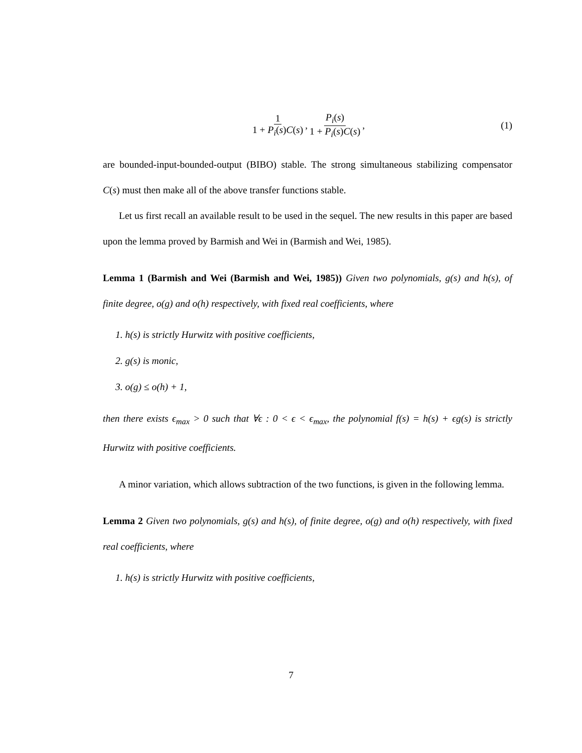1 1 + P<sub>i</sub>(s)C(s), P<sub>i</sub>(s) 1 + P<sub>i</sub>(s)C(s), (1)
are bounded-input-bounded-output (BIBO) stable. The strong simultaneous stabilizing compensator C(s) must then make all of the above transfer functions stable.
Let us first recall an available result to be used in the sequel. The new results in this paper are based upon the lemma proved by Barmish and Wei in (Barmish and Wei, 1985).
Lemma 1 (Barmish and Wei (Barmish and Wei, 1985)) Given two polynomials, g(s) and h(s), of finite degree, o(g) and o(h) respectively, with fixed real coefficients, where
1. h(s) is strictly Hurwitz with positive coefficients,
2. g(s) is monic,
3. o(g) ≤ o(h) + 1,
then there exists ϵ<sub>max</sub> > 0 such that ∀ϵ : 0 < ϵ < ϵ<sub>max</sub>, the polynomial f(s) = h(s) + ϵg(s) is strictly Hurwitz with positive coefficients.
A minor variation, which allows subtraction of the two functions, is given in the following lemma.
Lemma 2 Given two polynomials, g(s) and h(s), of finite degree, o(g) and o(h) respectively, with fixed real coefficients, where
1. h(s) is strictly Hurwitz with positive coefficients,
7